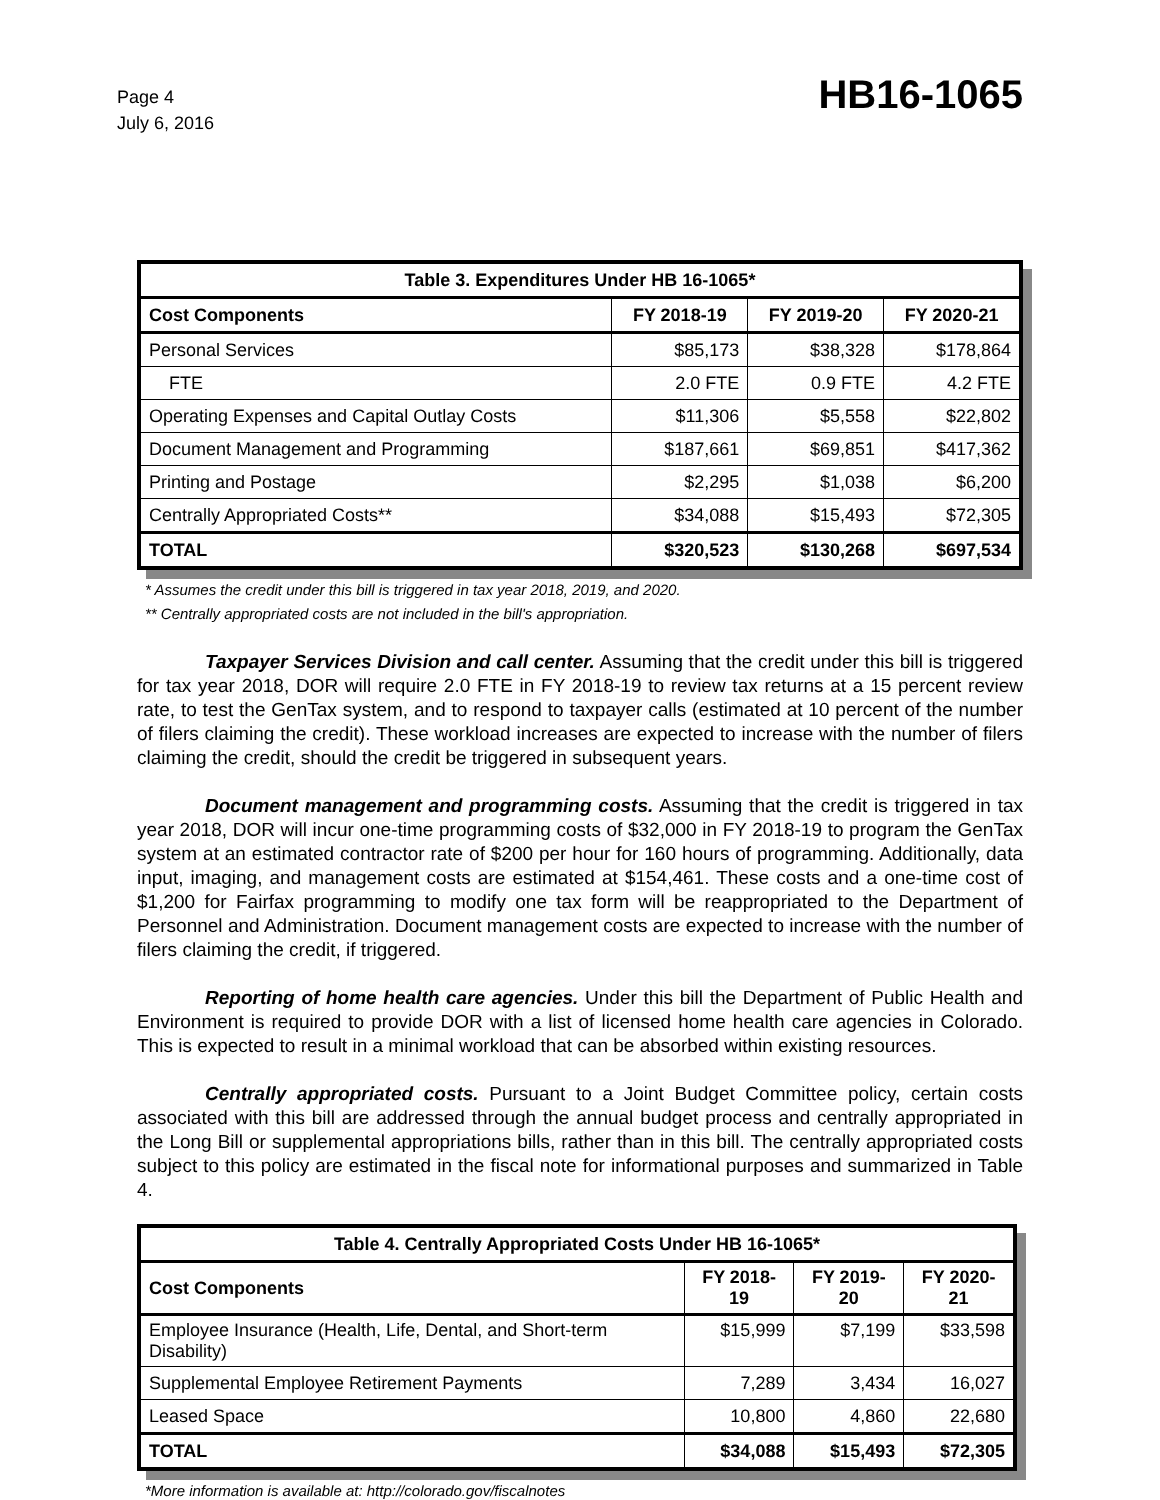Page 4
July 6, 2016
HB16-1065
| Table 3. Expenditures Under HB 16-1065* | | | |
| --- | --- | --- | --- |
| Cost Components | FY 2018-19 | FY 2019-20 | FY 2020-21 |
| Personal Services | $85,173 | $38,328 | $178,864 |
| FTE | 2.0 FTE | 0.9 FTE | 4.2 FTE |
| Operating Expenses and Capital Outlay Costs | $11,306 | $5,558 | $22,802 |
| Document Management and Programming | $187,661 | $69,851 | $417,362 |
| Printing and Postage | $2,295 | $1,038 | $6,200 |
| Centrally Appropriated Costs** | $34,088 | $15,493 | $72,305 |
| TOTAL | $320,523 | $130,268 | $697,534 |
* Assumes the credit under this bill is triggered in tax year 2018, 2019, and 2020.
** Centrally appropriated costs are not included in the bill's appropriation.
Taxpayer Services Division and call center. Assuming that the credit under this bill is triggered for tax year 2018, DOR will require 2.0 FTE in FY 2018-19 to review tax returns at a 15 percent review rate, to test the GenTax system, and to respond to taxpayer calls (estimated at 10 percent of the number of filers claiming the credit). These workload increases are expected to increase with the number of filers claiming the credit, should the credit be triggered in subsequent years.
Document management and programming costs. Assuming that the credit is triggered in tax year 2018, DOR will incur one-time programming costs of $32,000 in FY 2018-19 to program the GenTax system at an estimated contractor rate of $200 per hour for 160 hours of programming. Additionally, data input, imaging, and management costs are estimated at $154,461. These costs and a one-time cost of $1,200 for Fairfax programming to modify one tax form will be reappropriated to the Department of Personnel and Administration. Document management costs are expected to increase with the number of filers claiming the credit, if triggered.
Reporting of home health care agencies. Under this bill the Department of Public Health and Environment is required to provide DOR with a list of licensed home health care agencies in Colorado. This is expected to result in a minimal workload that can be absorbed within existing resources.
Centrally appropriated costs. Pursuant to a Joint Budget Committee policy, certain costs associated with this bill are addressed through the annual budget process and centrally appropriated in the Long Bill or supplemental appropriations bills, rather than in this bill. The centrally appropriated costs subject to this policy are estimated in the fiscal note for informational purposes and summarized in Table 4.
| Table 4. Centrally Appropriated Costs Under HB 16-1065* | | | |
| --- | --- | --- | --- |
| Cost Components | FY 2018-19 | FY 2019-20 | FY 2020-21 |
| Employee Insurance (Health, Life, Dental, and Short-term Disability) | $15,999 | $7,199 | $33,598 |
| Supplemental Employee Retirement Payments | 7,289 | 3,434 | 16,027 |
| Leased Space | 10,800 | 4,860 | 22,680 |
| TOTAL | $34,088 | $15,493 | $72,305 |
*More information is available at: http://colorado.gov/fiscalnotes